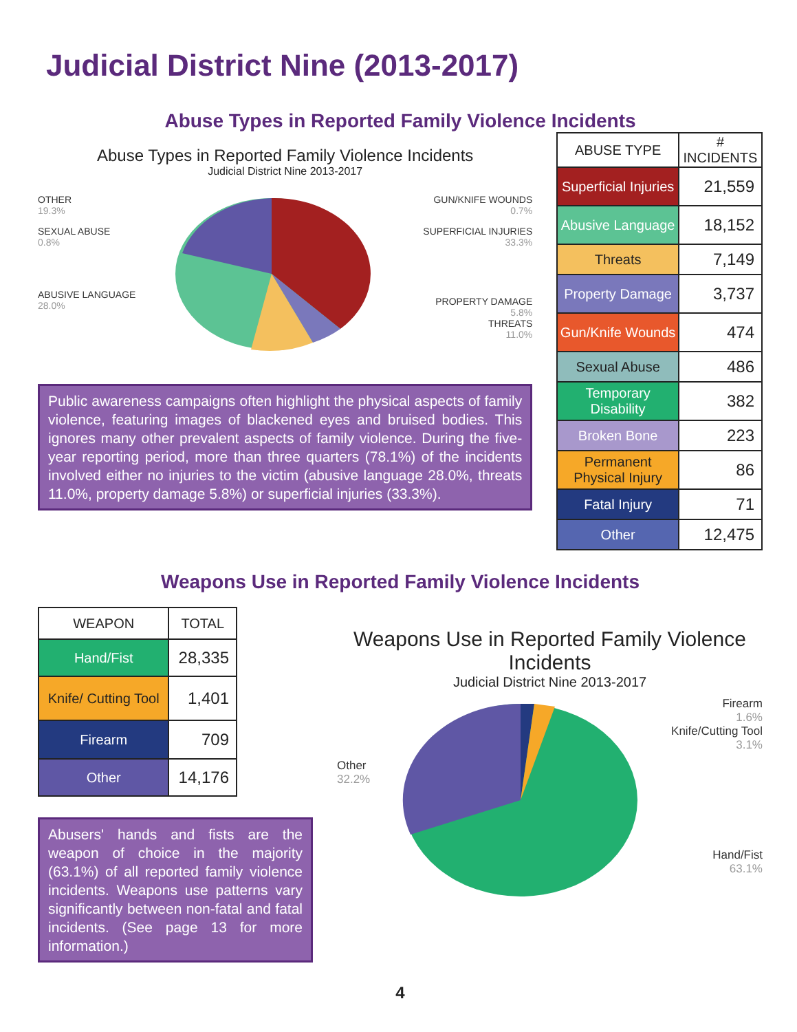Judicial District Nine (2013-2017)
Abuse Types in Reported Family Violence Incidents
Abuse Types in Reported Family Violence Incidents
Judicial District Nine 2013-2017
OTHER
19.3%
SEXUAL ABUSE
0.8%
ABUSIVE LANGUAGE
28.0%
GUN/KNIFE WOUNDS
0.7%
SUPERFICIAL INJURIES
33.3%
PROPERTY DAMAGE
5.8%
THREATS
11.0%
Public awareness campaigns often highlight the physical aspects of family violence, featuring images of blackened eyes and bruised bodies. This ignores many other prevalent aspects of family violence. During the five-year reporting period, more than three quarters (78.1%) of the incidents involved either no injuries to the victim (abusive language 28.0%, threats 11.0%, property damage 5.8%) or superficial injuries (33.3%).
| ABUSE TYPE | # INCIDENTS |
| --- | --- |
| Superficial Injuries | 21,559 |
| Abusive Language | 18,152 |
| Threats | 7,149 |
| Property Damage | 3,737 |
| Gun/Knife Wounds | 474 |
| Sexual Abuse | 486 |
| Temporary Disability | 382 |
| Broken Bone | 223 |
| Permanent Physical Injury | 86 |
| Fatal Injury | 71 |
| Other | 12,475 |
Weapons Use in Reported Family Violence Incidents
| WEAPON | TOTAL |
| --- | --- |
| Hand/Fist | 28,335 |
| Knife/ Cutting Tool | 1,401 |
| Firearm | 709 |
| Other | 14,176 |
Abusers' hands and fists are the weapon of choice in the majority (63.1%) of all reported family violence incidents. Weapons use patterns vary significantly between non-fatal and fatal incidents. (See page 13 for more information.)
Weapons Use in Reported Family Violence Incidents
Judicial District Nine 2013-2017
Other
32.2%
Firearm
1.6%
Knife/Cutting Tool
3.1%
Hand/Fist
63.1%
4